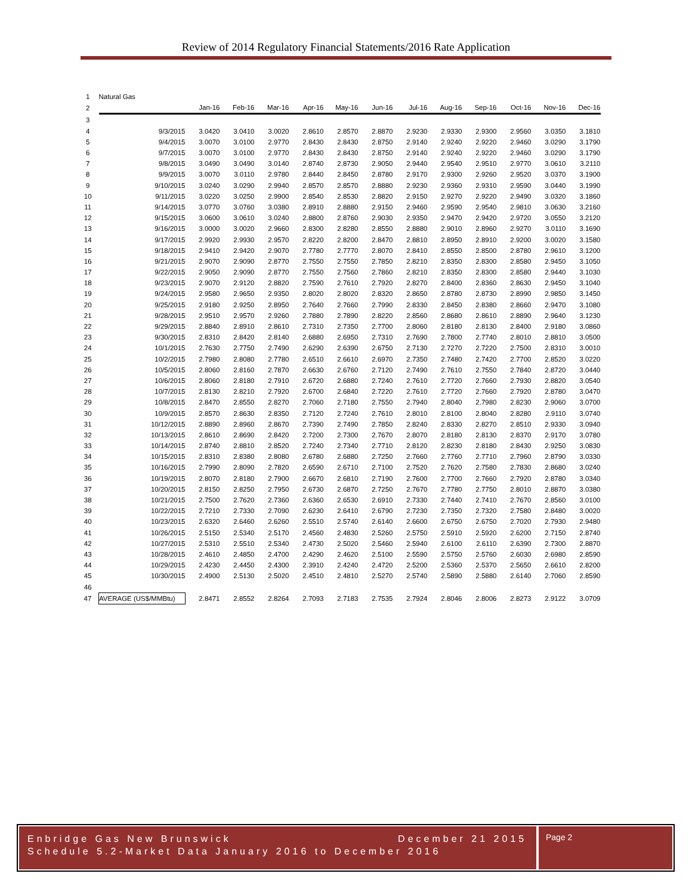Review of 2014 Regulatory Financial Statements/2016 Rate Application
| 1 | Natural Gas | | | | | | | | | | | | |
| 2 | | Jan-16 | Feb-16 | Mar-16 | Apr-16 | May-16 | Jun-16 | Jul-16 | Aug-16 | Sep-16 | Oct-16 | Nov-16 | Dec-16 |
| 3 | | | | | | | | | | | | | |
| 4 | 9/3/2015 | 3.0420 | 3.0410 | 3.0020 | 2.8610 | 2.8570 | 2.8870 | 2.9230 | 2.9330 | 2.9300 | 2.9560 | 3.0350 | 3.1810 |
| 5 | 9/4/2015 | 3.0070 | 3.0100 | 2.9770 | 2.8430 | 2.8430 | 2.8750 | 2.9140 | 2.9240 | 2.9220 | 2.9460 | 3.0290 | 3.1790 |
| 6 | 9/7/2015 | 3.0070 | 3.0100 | 2.9770 | 2.8430 | 2.8430 | 2.8750 | 2.9140 | 2.9240 | 2.9220 | 2.9460 | 3.0290 | 3.1790 |
| 7 | 9/8/2015 | 3.0490 | 3.0490 | 3.0140 | 2.8740 | 2.8730 | 2.9050 | 2.9440 | 2.9540 | 2.9510 | 2.9770 | 3.0610 | 3.2110 |
| 8 | 9/9/2015 | 3.0070 | 3.0110 | 2.9780 | 2.8440 | 2.8450 | 2.8780 | 2.9170 | 2.9300 | 2.9260 | 2.9520 | 3.0370 | 3.1900 |
| 9 | 9/10/2015 | 3.0240 | 3.0290 | 2.9940 | 2.8570 | 2.8570 | 2.8880 | 2.9230 | 2.9360 | 2.9310 | 2.9590 | 3.0440 | 3.1990 |
| 10 | 9/11/2015 | 3.0220 | 3.0250 | 2.9900 | 2.8540 | 2.8530 | 2.8820 | 2.9150 | 2.9270 | 2.9220 | 2.9490 | 3.0320 | 3.1860 |
| 11 | 9/14/2015 | 3.0770 | 3.0760 | 3.0380 | 2.8910 | 2.8880 | 2.9150 | 2.9460 | 2.9590 | 2.9540 | 2.9810 | 3.0630 | 3.2160 |
| 12 | 9/15/2015 | 3.0600 | 3.0610 | 3.0240 | 2.8800 | 2.8760 | 2.9030 | 2.9350 | 2.9470 | 2.9420 | 2.9720 | 3.0550 | 3.2120 |
| 13 | 9/16/2015 | 3.0000 | 3.0020 | 2.9660 | 2.8300 | 2.8280 | 2.8550 | 2.8880 | 2.9010 | 2.8960 | 2.9270 | 3.0110 | 3.1690 |
| 14 | 9/17/2015 | 2.9920 | 2.9930 | 2.9570 | 2.8220 | 2.8200 | 2.8470 | 2.8810 | 2.8950 | 2.8910 | 2.9200 | 3.0020 | 3.1580 |
| 15 | 9/18/2015 | 2.9410 | 2.9420 | 2.9070 | 2.7780 | 2.7770 | 2.8070 | 2.8410 | 2.8550 | 2.8500 | 2.8780 | 2.9610 | 3.1200 |
| 16 | 9/21/2015 | 2.9070 | 2.9090 | 2.8770 | 2.7550 | 2.7550 | 2.7850 | 2.8210 | 2.8350 | 2.8300 | 2.8580 | 2.9450 | 3.1050 |
| 17 | 9/22/2015 | 2.9050 | 2.9090 | 2.8770 | 2.7550 | 2.7560 | 2.7860 | 2.8210 | 2.8350 | 2.8300 | 2.8580 | 2.9440 | 3.1030 |
| 18 | 9/23/2015 | 2.9070 | 2.9120 | 2.8820 | 2.7590 | 2.7610 | 2.7920 | 2.8270 | 2.8400 | 2.8360 | 2.8630 | 2.9450 | 3.1040 |
| 19 | 9/24/2015 | 2.9580 | 2.9650 | 2.9350 | 2.8020 | 2.8020 | 2.8320 | 2.8650 | 2.8780 | 2.8730 | 2.8990 | 2.9850 | 3.1450 |
| 20 | 9/25/2015 | 2.9180 | 2.9250 | 2.8950 | 2.7640 | 2.7660 | 2.7990 | 2.8330 | 2.8450 | 2.8380 | 2.8660 | 2.9470 | 3.1080 |
| 21 | 9/28/2015 | 2.9510 | 2.9570 | 2.9260 | 2.7880 | 2.7890 | 2.8220 | 2.8560 | 2.8680 | 2.8610 | 2.8890 | 2.9640 | 3.1230 |
| 22 | 9/29/2015 | 2.8840 | 2.8910 | 2.8610 | 2.7310 | 2.7350 | 2.7700 | 2.8060 | 2.8180 | 2.8130 | 2.8400 | 2.9180 | 3.0860 |
| 23 | 9/30/2015 | 2.8310 | 2.8420 | 2.8140 | 2.6880 | 2.6950 | 2.7310 | 2.7690 | 2.7800 | 2.7740 | 2.8010 | 2.8810 | 3.0500 |
| 24 | 10/1/2015 | 2.7630 | 2.7750 | 2.7490 | 2.6290 | 2.6390 | 2.6750 | 2.7130 | 2.7270 | 2.7220 | 2.7500 | 2.8310 | 3.0010 |
| 25 | 10/2/2015 | 2.7980 | 2.8080 | 2.7780 | 2.6510 | 2.6610 | 2.6970 | 2.7350 | 2.7480 | 2.7420 | 2.7700 | 2.8520 | 3.0220 |
| 26 | 10/5/2015 | 2.8060 | 2.8160 | 2.7870 | 2.6630 | 2.6760 | 2.7120 | 2.7490 | 2.7610 | 2.7550 | 2.7840 | 2.8720 | 3.0440 |
| 27 | 10/6/2015 | 2.8060 | 2.8180 | 2.7910 | 2.6720 | 2.6880 | 2.7240 | 2.7610 | 2.7720 | 2.7660 | 2.7930 | 2.8820 | 3.0540 |
| 28 | 10/7/2015 | 2.8130 | 2.8210 | 2.7920 | 2.6700 | 2.6840 | 2.7220 | 2.7610 | 2.7720 | 2.7660 | 2.7920 | 2.8780 | 3.0470 |
| 29 | 10/8/2015 | 2.8470 | 2.8550 | 2.8270 | 2.7060 | 2.7180 | 2.7550 | 2.7940 | 2.8040 | 2.7980 | 2.8230 | 2.9060 | 3.0700 |
| 30 | 10/9/2015 | 2.8570 | 2.8630 | 2.8350 | 2.7120 | 2.7240 | 2.7610 | 2.8010 | 2.8100 | 2.8040 | 2.8280 | 2.9110 | 3.0740 |
| 31 | 10/12/2015 | 2.8890 | 2.8960 | 2.8670 | 2.7390 | 2.7490 | 2.7850 | 2.8240 | 2.8330 | 2.8270 | 2.8510 | 2.9330 | 3.0940 |
| 32 | 10/13/2015 | 2.8610 | 2.8690 | 2.8420 | 2.7200 | 2.7300 | 2.7670 | 2.8070 | 2.8180 | 2.8130 | 2.8370 | 2.9170 | 3.0780 |
| 33 | 10/14/2015 | 2.8740 | 2.8810 | 2.8520 | 2.7240 | 2.7340 | 2.7710 | 2.8120 | 2.8230 | 2.8180 | 2.8430 | 2.9250 | 3.0830 |
| 34 | 10/15/2015 | 2.8310 | 2.8380 | 2.8080 | 2.6780 | 2.6880 | 2.7250 | 2.7660 | 2.7760 | 2.7710 | 2.7960 | 2.8790 | 3.0330 |
| 35 | 10/16/2015 | 2.7990 | 2.8090 | 2.7820 | 2.6590 | 2.6710 | 2.7100 | 2.7520 | 2.7620 | 2.7580 | 2.7830 | 2.8680 | 3.0240 |
| 36 | 10/19/2015 | 2.8070 | 2.8180 | 2.7900 | 2.6670 | 2.6810 | 2.7190 | 2.7600 | 2.7700 | 2.7660 | 2.7920 | 2.8780 | 3.0340 |
| 37 | 10/20/2015 | 2.8150 | 2.8250 | 2.7950 | 2.6730 | 2.6870 | 2.7250 | 2.7670 | 2.7780 | 2.7750 | 2.8010 | 2.8870 | 3.0380 |
| 38 | 10/21/2015 | 2.7500 | 2.7620 | 2.7360 | 2.6360 | 2.6530 | 2.6910 | 2.7330 | 2.7440 | 2.7410 | 2.7670 | 2.8560 | 3.0100 |
| 39 | 10/22/2015 | 2.7210 | 2.7330 | 2.7090 | 2.6230 | 2.6410 | 2.6790 | 2.7230 | 2.7350 | 2.7320 | 2.7580 | 2.8480 | 3.0020 |
| 40 | 10/23/2015 | 2.6320 | 2.6460 | 2.6260 | 2.5510 | 2.5740 | 2.6140 | 2.6600 | 2.6750 | 2.6750 | 2.7020 | 2.7930 | 2.9480 |
| 41 | 10/26/2015 | 2.5150 | 2.5340 | 2.5170 | 2.4560 | 2.4830 | 2.5260 | 2.5750 | 2.5910 | 2.5920 | 2.6200 | 2.7150 | 2.8740 |
| 42 | 10/27/2015 | 2.5310 | 2.5510 | 2.5340 | 2.4730 | 2.5020 | 2.5460 | 2.5940 | 2.6100 | 2.6110 | 2.6390 | 2.7300 | 2.8870 |
| 43 | 10/28/2015 | 2.4610 | 2.4850 | 2.4700 | 2.4290 | 2.4620 | 2.5100 | 2.5590 | 2.5750 | 2.5760 | 2.6030 | 2.6980 | 2.8590 |
| 44 | 10/29/2015 | 2.4230 | 2.4450 | 2.4300 | 2.3910 | 2.4240 | 2.4720 | 2.5200 | 2.5360 | 2.5370 | 2.5650 | 2.6610 | 2.8200 |
| 45 | 10/30/2015 | 2.4900 | 2.5130 | 2.5020 | 2.4510 | 2.4810 | 2.5270 | 2.5740 | 2.5890 | 2.5880 | 2.6140 | 2.7060 | 2.8590 |
| 46 | | | | | | | | | | | | | |
| 47 | AVERAGE (US$/MMBtu) | 2.8471 | 2.8552 | 2.8264 | 2.7093 | 2.7183 | 2.7535 | 2.7924 | 2.8046 | 2.8006 | 2.8273 | 2.9122 | 3.0709 |
Enbridge Gas New Brunswick December 21 2015
Schedule 5.2-Market Data January 2016 to December 2016
Page 2